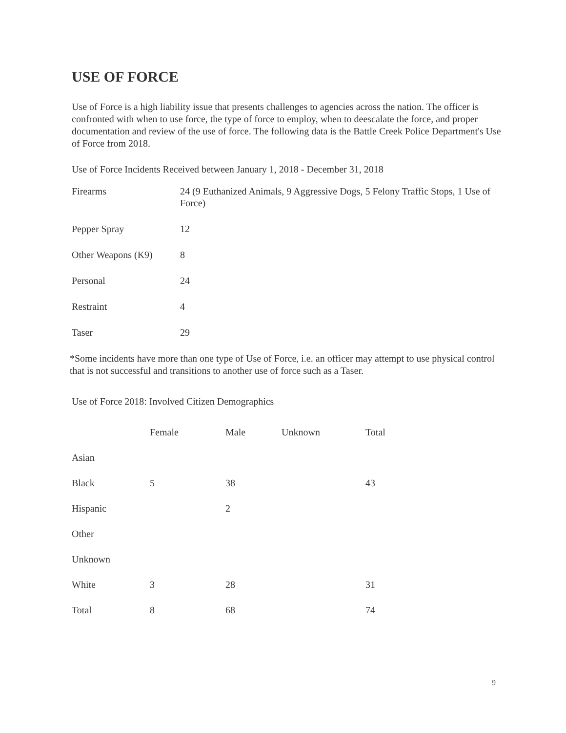USE OF FORCE
Use of Force is a high liability issue that presents challenges to agencies across the nation. The officer is confronted with when to use force, the type of force to employ, when to deescalate the force, and proper documentation and review of the use of force. The following data is the Battle Creek Police Department's Use of Force from 2018.
Use of Force Incidents Received between January 1, 2018 - December 31, 2018
| Firearms | 24 (9 Euthanized Animals, 9 Aggressive Dogs, 5 Felony Traffic Stops, 1 Use of Force) |
| Pepper Spray | 12 |
| Other Weapons (K9) | 8 |
| Personal | 24 |
| Restraint | 4 |
| Taser | 29 |
*Some incidents have more than one type of Use of Force, i.e. an officer may attempt to use physical control that is not successful and transitions to another use of force such as a Taser.
Use of Force 2018: Involved Citizen Demographics
| | Female | Male | Unknown | Total |
| --- | --- | --- | --- | --- |
| Asian | | | | |
| Black | 5 | 38 | | 43 |
| Hispanic | | 2 | | |
| Other | | | | |
| Unknown | | | | |
| White | 3 | 28 | | 31 |
| Total | 8 | 68 | | 74 |
9